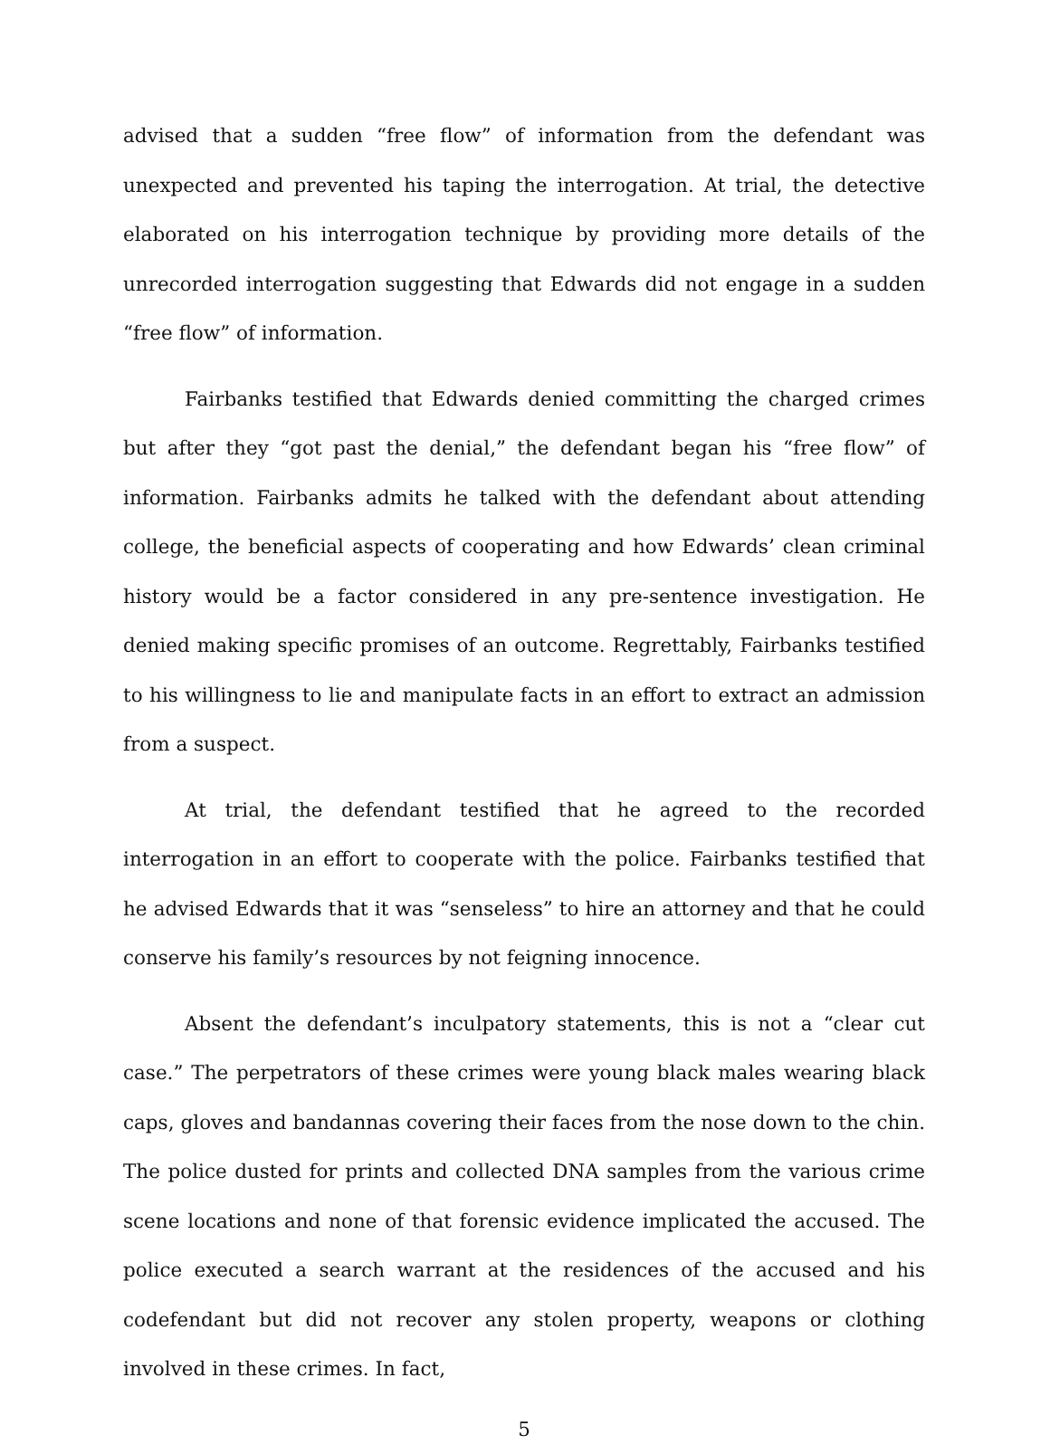advised that a sudden “free flow” of information from the defendant was unexpected and prevented his taping the interrogation. At trial, the detective elaborated on his interrogation technique by providing more details of the unrecorded interrogation suggesting that Edwards did not engage in a sudden “free flow” of information.
Fairbanks testified that Edwards denied committing the charged crimes but after they “got past the denial,” the defendant began his “free flow” of information. Fairbanks admits he talked with the defendant about attending college, the beneficial aspects of cooperating and how Edwards’ clean criminal history would be a factor considered in any pre-sentence investigation. He denied making specific promises of an outcome. Regrettably, Fairbanks testified to his willingness to lie and manipulate facts in an effort to extract an admission from a suspect.
At trial, the defendant testified that he agreed to the recorded interrogation in an effort to cooperate with the police. Fairbanks testified that he advised Edwards that it was “senseless” to hire an attorney and that he could conserve his family’s resources by not feigning innocence.
Absent the defendant’s inculpatory statements, this is not a “clear cut case.” The perpetrators of these crimes were young black males wearing black caps, gloves and bandannas covering their faces from the nose down to the chin. The police dusted for prints and collected DNA samples from the various crime scene locations and none of that forensic evidence implicated the accused. The police executed a search warrant at the residences of the accused and his codefendant but did not recover any stolen property, weapons or clothing involved in these crimes. In fact,
5